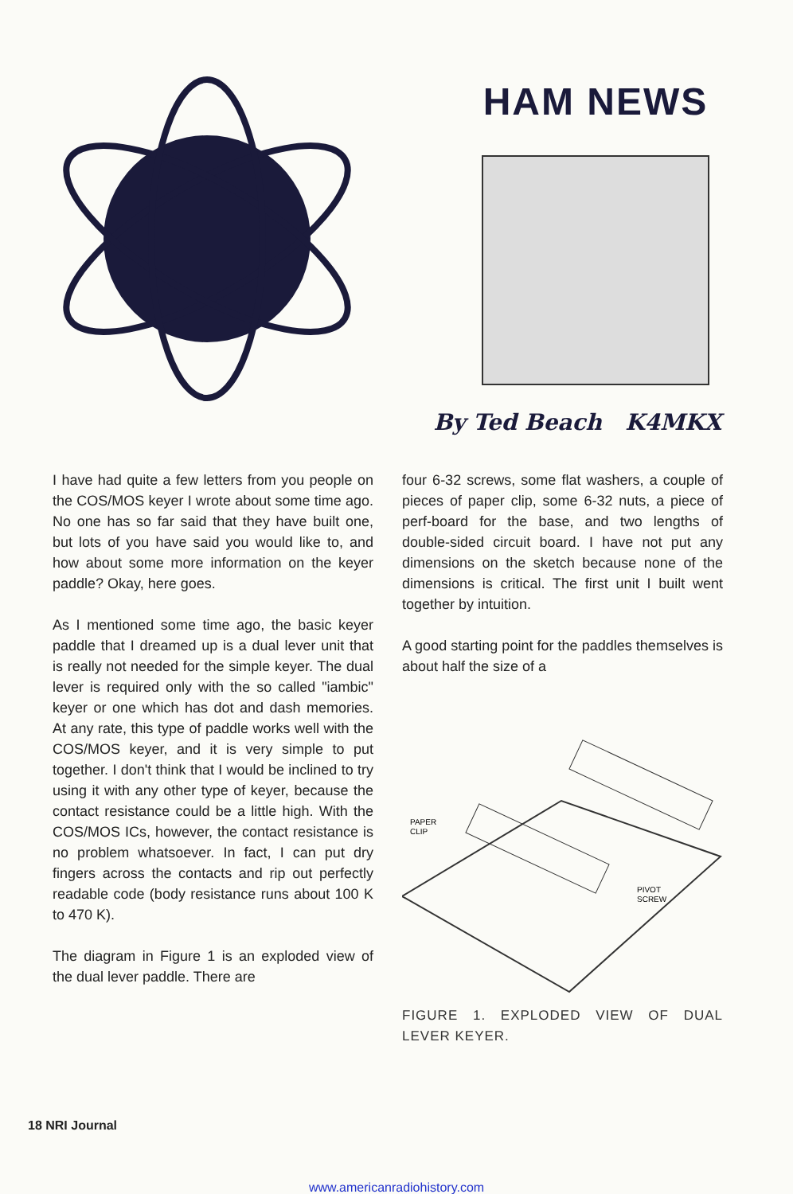HAM NEWS
By Ted Beach K4MKX
I have had quite a few letters from you people on the COS/MOS keyer I wrote about some time ago. No one has so far said that they have built one, but lots of you have said you would like to, and how about some more information on the keyer paddle? Okay, here goes.
As I mentioned some time ago, the basic keyer paddle that I dreamed up is a dual lever unit that is really not needed for the simple keyer. The dual lever is required only with the so called "iambic" keyer or one which has dot and dash memories. At any rate, this type of paddle works well with the COS/MOS keyer, and it is very simple to put together. I don't think that I would be inclined to try using it with any other type of keyer, because the contact resistance could be a little high. With the COS/MOS ICs, however, the contact resistance is no problem whatsoever. In fact, I can put dry fingers across the contacts and rip out perfectly readable code (body resistance runs about 100 K to 470 K).
The diagram in Figure 1 is an exploded view of the dual lever paddle. There are
four 6-32 screws, some flat washers, a couple of pieces of paper clip, some 6-32 nuts, a piece of perf-board for the base, and two lengths of double-sided circuit board. I have not put any dimensions on the sketch because none of the dimensions is critical. The first unit I built went together by intuition.
A good starting point for the paddles themselves is about half the size of a
PAPER
CLIP
PIVOT
SCREW
FIGURE 1. EXPLODED VIEW OF DUAL LEVER KEYER.
18 NRI Journal
www.americanradiohistory.com